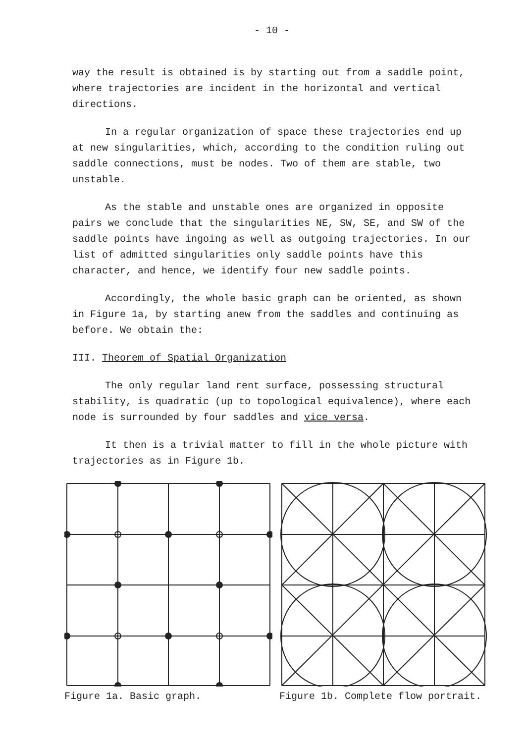- 10 -
way the result is obtained is by starting out from a saddle point, where trajectories are incident in the horizontal and vertical directions.
In a regular organization of space these trajectories end up at new singularities, which, according to the condition ruling out saddle connections, must be nodes. Two of them are stable, two unstable.
As the stable and unstable ones are organized in opposite pairs we conclude that the singularities NE, SW, SE, and SW of the saddle points have ingoing as well as outgoing trajectories. In our list of admitted singularities only saddle points have this character, and hence, we identify four new saddle points.
Accordingly, the whole basic graph can be oriented, as shown in Figure 1a, by starting anew from the saddles and continuing as before. We obtain the:
III. Theorem of Spatial Organization
The only regular land rent surface, possessing structural stability, is quadratic (up to topological equivalence), where each node is surrounded by four saddles and vice versa.
It then is a trivial matter to fill in the whole picture with trajectories as in Figure 1b.
Figure 1a. Basic graph. Figure 1b. Complete flow portrait.